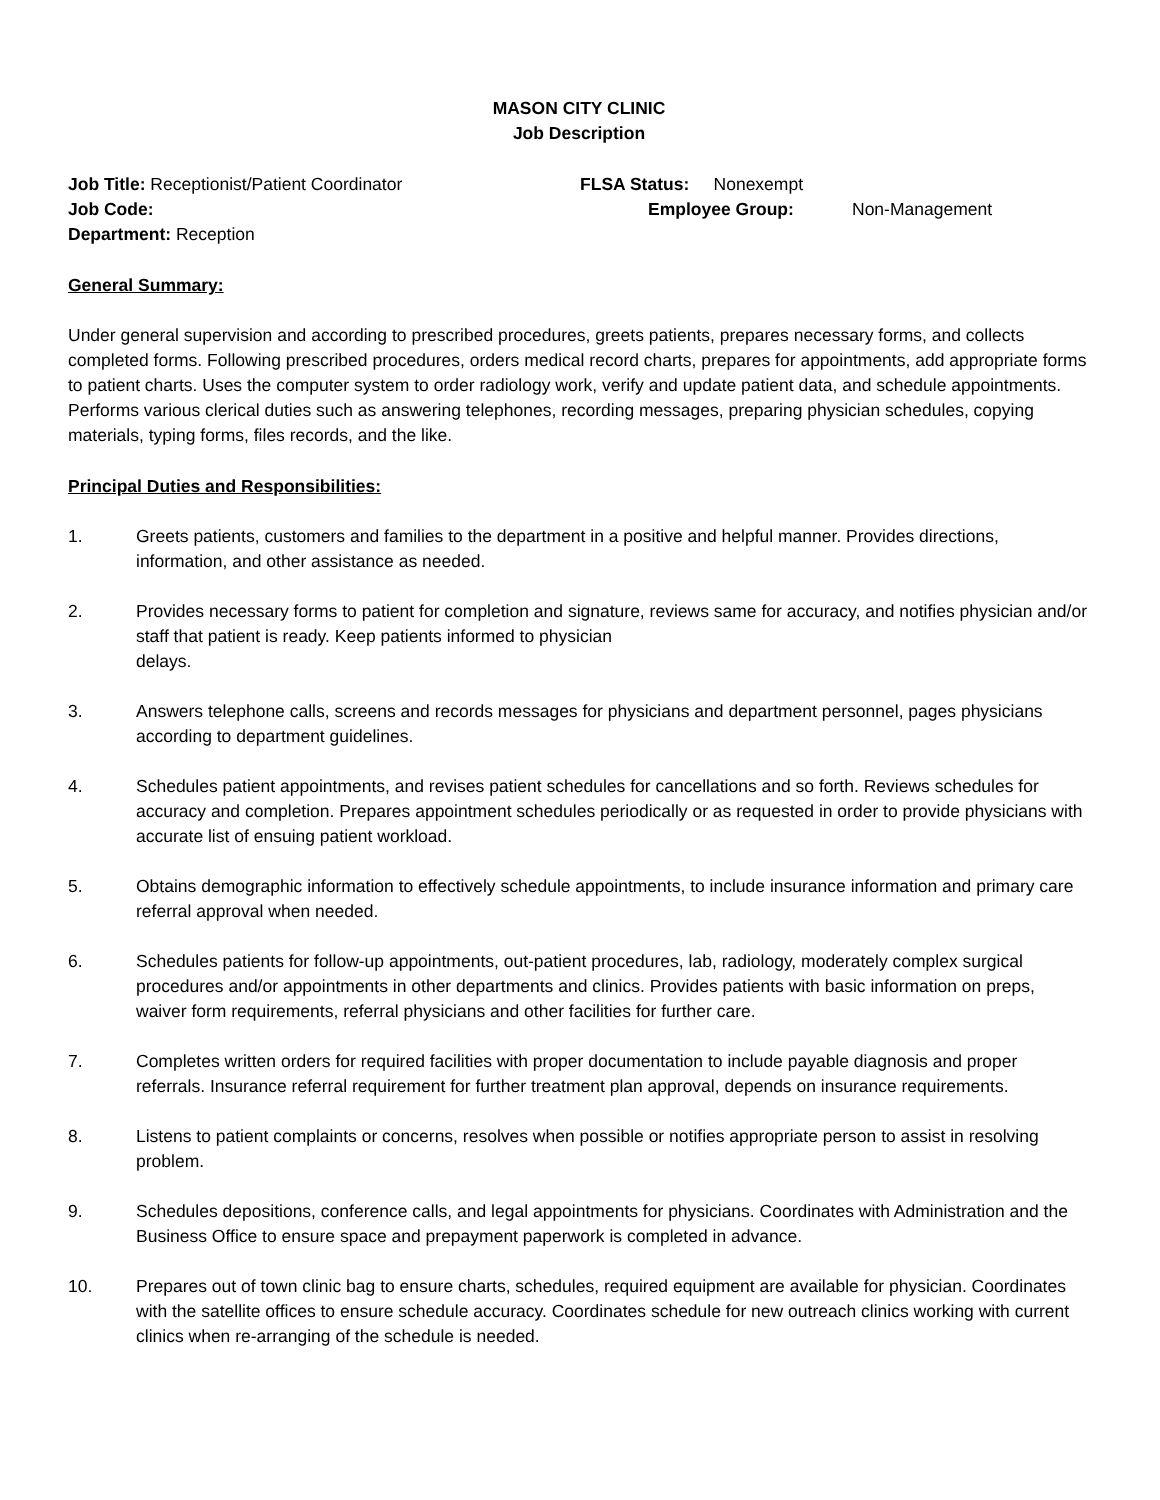MASON CITY CLINIC
Job Description
Job Title: Receptionist/Patient Coordinator FLSA Status: Nonexempt
Job Code: Employee Group: Non-Management
Department: Reception
General Summary:
Under general supervision and according to prescribed procedures, greets patients, prepares necessary forms, and collects completed forms. Following prescribed procedures, orders medical record charts, prepares for appointments, add appropriate forms to patient charts. Uses the computer system to order radiology work, verify and update patient data, and schedule appointments. Performs various clerical duties such as answering telephones, recording messages, preparing physician schedules, copying materials, typing forms, files records, and the like.
Principal Duties and Responsibilities:
1. Greets patients, customers and families to the department in a positive and helpful manner. Provides directions, information, and other assistance as needed.
2. Provides necessary forms to patient for completion and signature, reviews same for accuracy, and notifies physician and/or staff that patient is ready. Keep patients informed to physician
delays.
3. Answers telephone calls, screens and records messages for physicians and department personnel, pages physicians according to department guidelines.
4. Schedules patient appointments, and revises patient schedules for cancellations and so forth. Reviews schedules for accuracy and completion. Prepares appointment schedules periodically or as requested in order to provide physicians with accurate list of ensuing patient workload.
5. Obtains demographic information to effectively schedule appointments, to include insurance information and primary care referral approval when needed.
6. Schedules patients for follow-up appointments, out-patient procedures, lab, radiology, moderately complex surgical procedures and/or appointments in other departments and clinics. Provides patients with basic information on preps, waiver form requirements, referral physicians and other facilities for further care.
7. Completes written orders for required facilities with proper documentation to include payable diagnosis and proper referrals. Insurance referral requirement for further treatment plan approval, depends on insurance requirements.
8. Listens to patient complaints or concerns, resolves when possible or notifies appropriate person to assist in resolving problem.
9. Schedules depositions, conference calls, and legal appointments for physicians. Coordinates with Administration and the Business Office to ensure space and prepayment paperwork is completed in advance.
10. Prepares out of town clinic bag to ensure charts, schedules, required equipment are available for physician. Coordinates with the satellite offices to ensure schedule accuracy. Coordinates schedule for new outreach clinics working with current clinics when re-arranging of the schedule is needed.